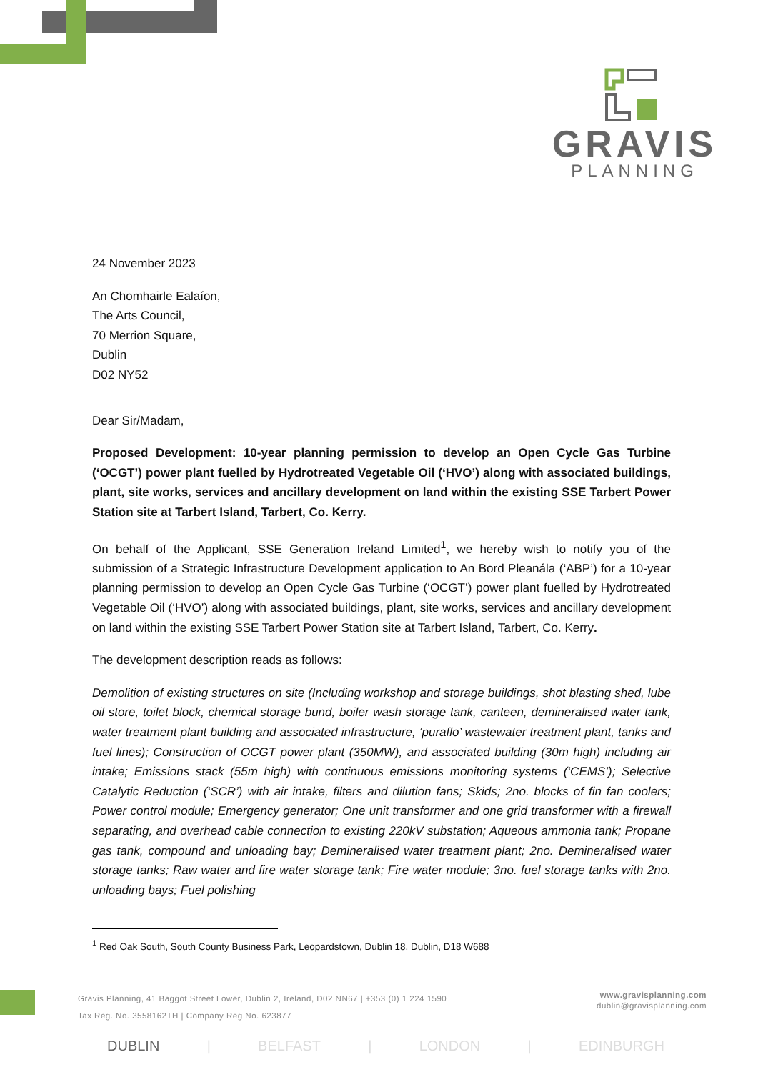GRAVIS
PLANNING
24 November 2023
An Chomhairle Ealaíon,
The Arts Council,
70 Merrion Square,
Dublin
D02 NY52
Dear Sir/Madam,
Proposed Development: 10-year planning permission to develop an Open Cycle Gas Turbine (‘OCGT’) power plant fuelled by Hydrotreated Vegetable Oil (‘HVO’) along with associated buildings, plant, site works, services and ancillary development on land within the existing SSE Tarbert Power Station site at Tarbert Island, Tarbert, Co. Kerry.
On behalf of the Applicant, SSE Generation Ireland Limited<sup>1</sup>, we hereby wish to notify you of the submission of a Strategic Infrastructure Development application to An Bord Pleanála (‘ABP’) for a 10-year planning permission to develop an Open Cycle Gas Turbine (‘OCGT’) power plant fuelled by Hydrotreated Vegetable Oil (‘HVO’) along with associated buildings, plant, site works, services and ancillary development on land within the existing SSE Tarbert Power Station site at Tarbert Island, Tarbert, Co. Kerry.
The development description reads as follows:
Demolition of existing structures on site (Including workshop and storage buildings, shot blasting shed, lube oil store, toilet block, chemical storage bund, boiler wash storage tank, canteen, demineralised water tank, water treatment plant building and associated infrastructure, ‘puraflo’ wastewater treatment plant, tanks and fuel lines); Construction of OCGT power plant (350MW), and associated building (30m high) including air intake; Emissions stack (55m high) with continuous emissions monitoring systems (‘CEMS’); Selective Catalytic Reduction (‘SCR’) with air intake, filters and dilution fans; Skids; 2no. blocks of fin fan coolers; Power control module; Emergency generator; One unit transformer and one grid transformer with a firewall separating, and overhead cable connection to existing 220kV substation; Aqueous ammonia tank; Propane gas tank, compound and unloading bay; Demineralised water treatment plant; 2no. Demineralised water storage tanks; Raw water and fire water storage tank; Fire water module; 3no. fuel storage tanks with 2no. unloading bays; Fuel polishing
<sup>1</sup> Red Oak South, South County Business Park, Leopardstown, Dublin 18, Dublin, D18 W688
Gravis Planning, 41 Baggot Street Lower, Dublin 2, Ireland, D02 NN67 | +353 (0) 1 224 1590
Tax Reg. No. 3558162TH | Company Reg No. 623877
www.gravisplanning.com
dublin@gravisplanning.com
DUBLIN | BELFAST | LONDON | EDINBURGH